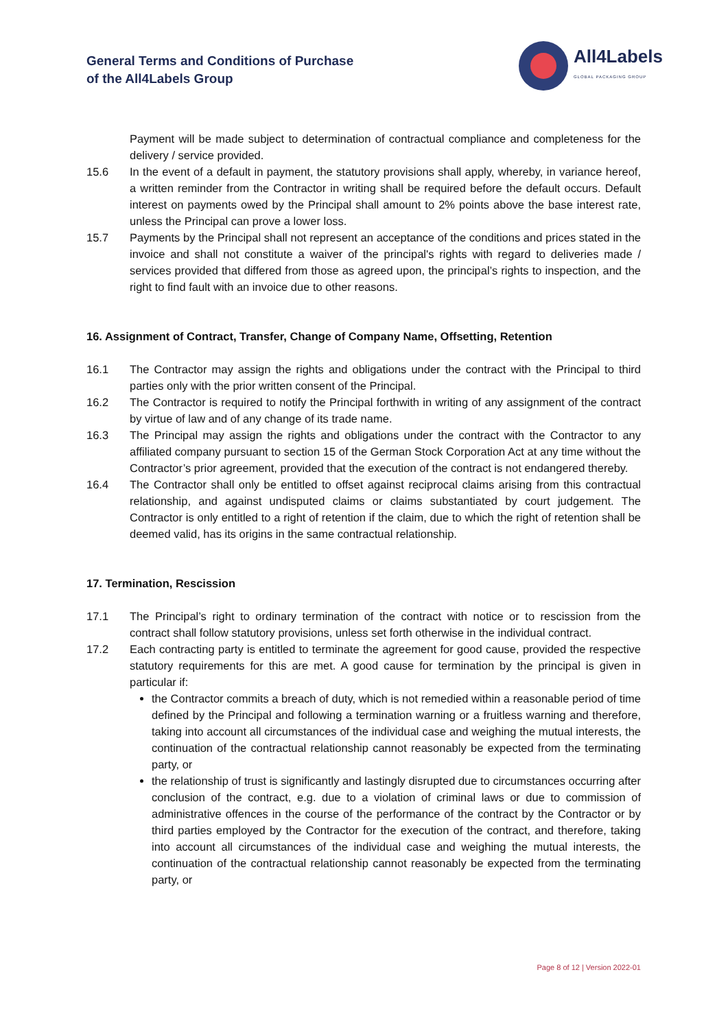General Terms and Conditions of Purchase
of the All4Labels Group
All4Labels
GLOBAL PACKAGING GROUP
Payment will be made subject to determination of contractual compliance and completeness for the delivery / service provided.
15.6 In the event of a default in payment, the statutory provisions shall apply, whereby, in variance hereof, a written reminder from the Contractor in writing shall be required before the default occurs. Default interest on payments owed by the Principal shall amount to 2% points above the base interest rate, unless the Principal can prove a lower loss.
15.7 Payments by the Principal shall not represent an acceptance of the conditions and prices stated in the invoice and shall not constitute a waiver of the principal's rights with regard to deliveries made / services provided that differed from those as agreed upon, the principal’s rights to inspection, and the right to find fault with an invoice due to other reasons.
16. Assignment of Contract, Transfer, Change of Company Name, Offsetting, Retention
16.1 The Contractor may assign the rights and obligations under the contract with the Principal to third parties only with the prior written consent of the Principal.
16.2 The Contractor is required to notify the Principal forthwith in writing of any assignment of the contract by virtue of law and of any change of its trade name.
16.3 The Principal may assign the rights and obligations under the contract with the Contractor to any affiliated company pursuant to section 15 of the German Stock Corporation Act at any time without the Contractor’s prior agreement, provided that the execution of the contract is not endangered thereby.
16.4 The Contractor shall only be entitled to offset against reciprocal claims arising from this contractual relationship, and against undisputed claims or claims substantiated by court judgement. The Contractor is only entitled to a right of retention if the claim, due to which the right of retention shall be deemed valid, has its origins in the same contractual relationship.
17. Termination, Rescission
17.1 The Principal’s right to ordinary termination of the contract with notice or to rescission from the contract shall follow statutory provisions, unless set forth otherwise in the individual contract.
17.2 Each contracting party is entitled to terminate the agreement for good cause, provided the respective statutory requirements for this are met. A good cause for termination by the principal is given in particular if:
the Contractor commits a breach of duty, which is not remedied within a reasonable period of time defined by the Principal and following a termination warning or a fruitless warning and therefore, taking into account all circumstances of the individual case and weighing the mutual interests, the continuation of the contractual relationship cannot reasonably be expected from the terminating party, or
the relationship of trust is significantly and lastingly disrupted due to circumstances occurring after conclusion of the contract, e.g. due to a violation of criminal laws or due to commission of administrative offences in the course of the performance of the contract by the Contractor or by third parties employed by the Contractor for the execution of the contract, and therefore, taking into account all circumstances of the individual case and weighing the mutual interests, the continuation of the contractual relationship cannot reasonably be expected from the terminating party, or
Page 8 of 12 | Version 2022-01